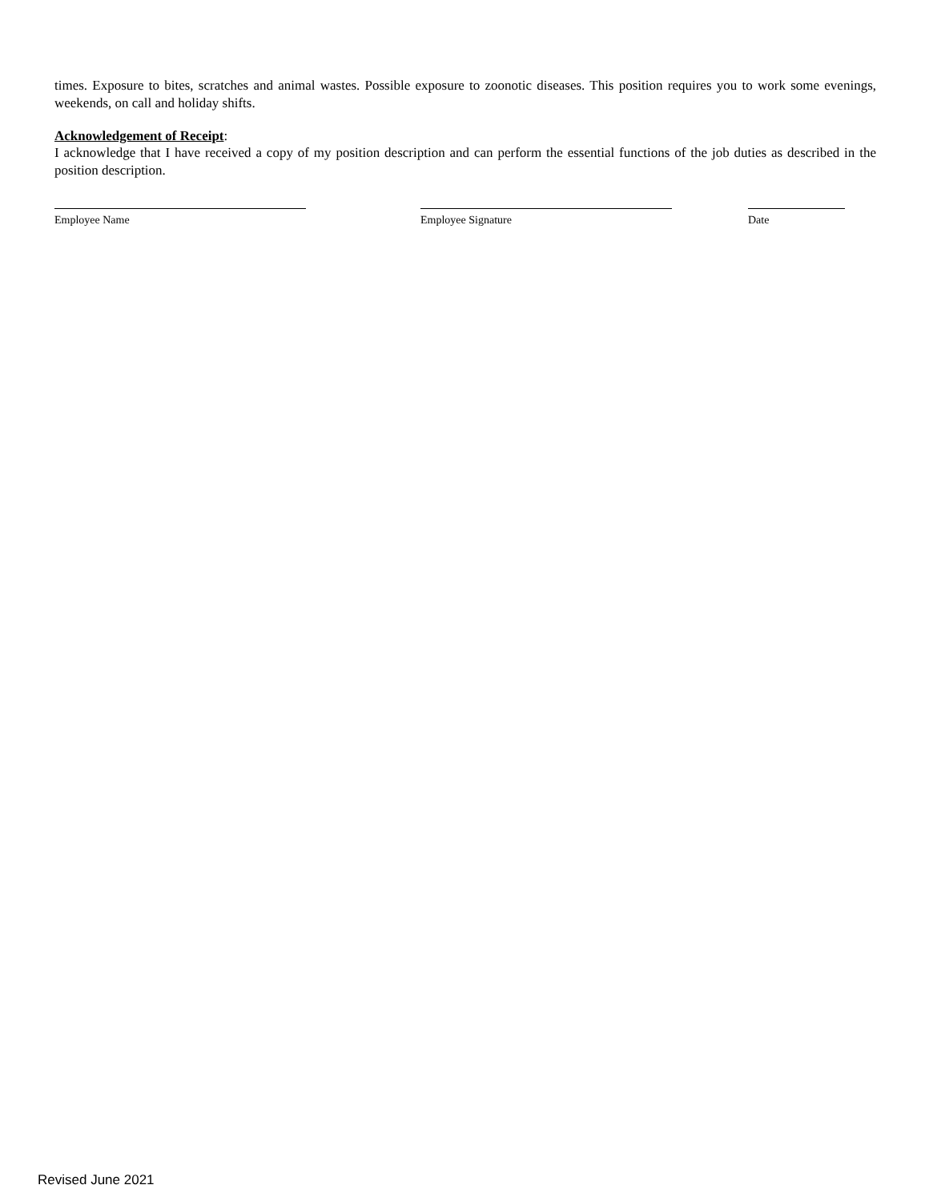times. Exposure to bites, scratches and animal wastes. Possible exposure to zoonotic diseases. This position requires you to work some evenings, weekends, on call and holiday shifts.
Acknowledgement of Receipt:
I acknowledge that I have received a copy of my position description and can perform the essential functions of the job duties as described in the position description.
Employee Name Employee Signature Date
Revised June 2021